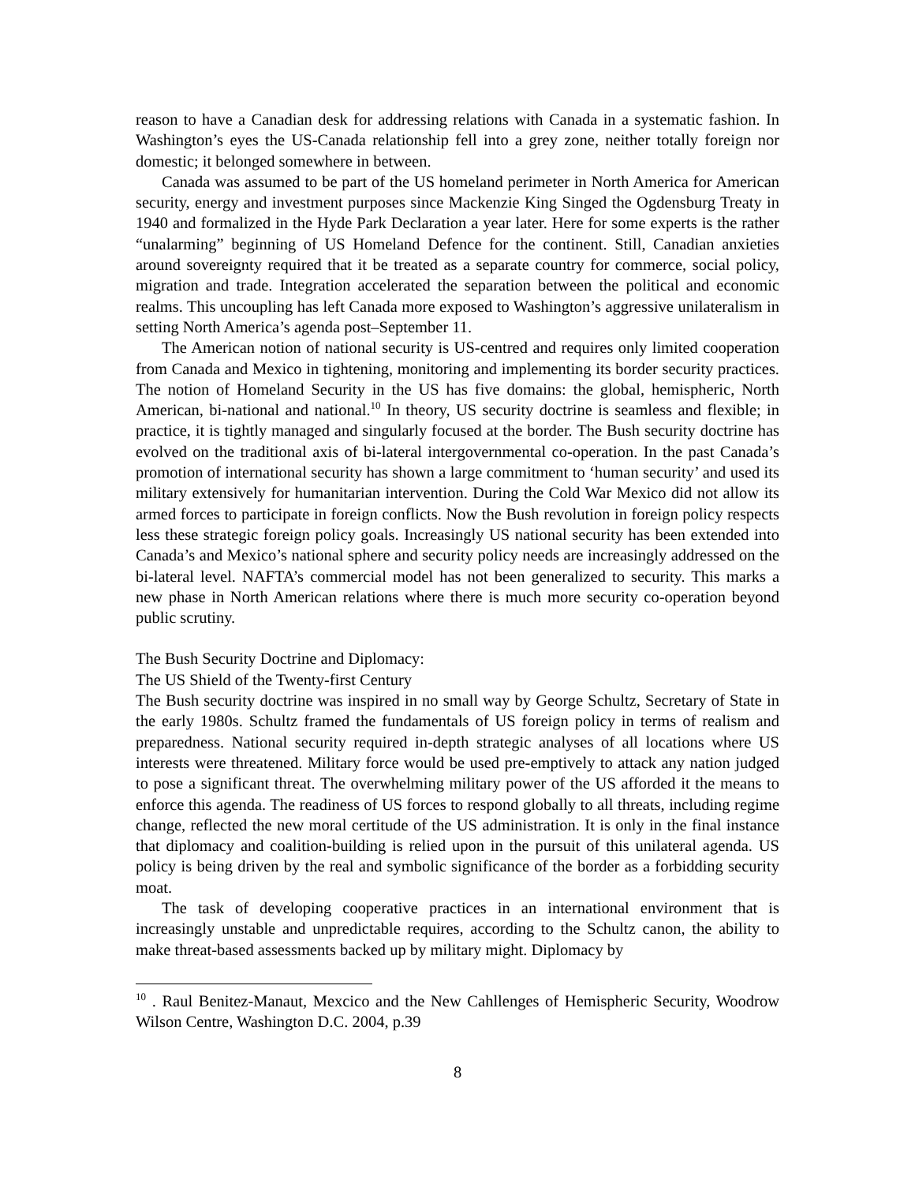reason to have a Canadian desk for addressing relations with Canada in a systematic fashion. In Washington’s eyes the US-Canada relationship fell into a grey zone, neither totally foreign nor domestic; it belonged somewhere in between.
Canada was assumed to be part of the US homeland perimeter in North America for American security, energy and investment purposes since Mackenzie King Singed the Ogdensburg Treaty in 1940 and formalized in the Hyde Park Declaration a year later. Here for some experts is the rather “unalarming” beginning of US Homeland Defence for the continent. Still, Canadian anxieties around sovereignty required that it be treated as a separate country for commerce, social policy, migration and trade. Integration accelerated the separation between the political and economic realms. This uncoupling has left Canada more exposed to Washington’s aggressive unilateralism in setting North America’s agenda post–September 11.
The American notion of national security is US-centred and requires only limited cooperation from Canada and Mexico in tightening, monitoring and implementing its border security practices. The notion of Homeland Security in the US has five domains: the global, hemispheric, North American, bi-national and national.<sup>10</sup> In theory, US security doctrine is seamless and flexible; in practice, it is tightly managed and singularly focused at the border. The Bush security doctrine has evolved on the traditional axis of bi-lateral intergovernmental co-operation. In the past Canada’s promotion of international security has shown a large commitment to ‘human security’ and used its military extensively for humanitarian intervention. During the Cold War Mexico did not allow its armed forces to participate in foreign conflicts. Now the Bush revolution in foreign policy respects less these strategic foreign policy goals. Increasingly US national security has been extended into Canada’s and Mexico’s national sphere and security policy needs are increasingly addressed on the bi-lateral level. NAFTA’s commercial model has not been generalized to security. This marks a new phase in North American relations where there is much more security co-operation beyond public scrutiny.
The Bush Security Doctrine and Diplomacy:
The US Shield of the Twenty-first Century
The Bush security doctrine was inspired in no small way by George Schultz, Secretary of State in the early 1980s. Schultz framed the fundamentals of US foreign policy in terms of realism and preparedness. National security required in-depth strategic analyses of all locations where US interests were threatened. Military force would be used pre-emptively to attack any nation judged to pose a significant threat. The overwhelming military power of the US afforded it the means to enforce this agenda. The readiness of US forces to respond globally to all threats, including regime change, reflected the new moral certitude of the US administration. It is only in the final instance that diplomacy and coalition-building is relied upon in the pursuit of this unilateral agenda. US policy is being driven by the real and symbolic significance of the border as a forbidding security moat.
The task of developing cooperative practices in an international environment that is increasingly unstable and unpredictable requires, according to the Schultz canon, the ability to make threat-based assessments backed up by military might. Diplomacy by
<sup>10</sup> . Raul Benitez-Manaut, Mexcico and the New Cahllenges of Hemispheric Security, Woodrow Wilson Centre, Washington D.C. 2004, p.39
8